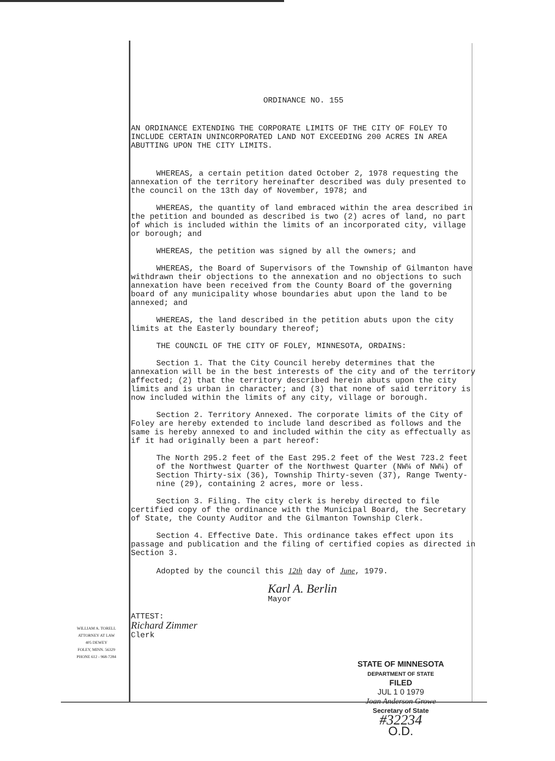ORDINANCE NO. 155
AN ORDINANCE EXTENDING THE CORPORATE LIMITS OF THE CITY OF FOLEY TO INCLUDE CERTAIN UNINCORPORATED LAND NOT EXCEEDING 200 ACRES IN AREA ABUTTING UPON THE CITY LIMITS.
WHEREAS, a certain petition dated October 2, 1978 requesting the annexation of the territory hereinafter described was duly presented to the council on the 13th day of November, 1978; and
WHEREAS, the quantity of land embraced within the area described in the petition and bounded as described is two (2) acres of land, no part of which is included within the limits of an incorporated city, village or borough; and
WHEREAS, the petition was signed by all the owners; and
WHEREAS, the Board of Supervisors of the Township of Gilmanton have withdrawn their objections to the annexation and no objections to such annexation have been received from the County Board of the governing board of any municipality whose boundaries abut upon the land to be annexed; and
WHEREAS, the land described in the petition abuts upon the city limits at the Easterly boundary thereof;
THE COUNCIL OF THE CITY OF FOLEY, MINNESOTA, ORDAINS:
Section 1. That the City Council hereby determines that the annexation will be in the best interests of the city and of the territory affected; (2) that the territory described herein abuts upon the city limits and is urban in character; and (3) that none of said territory is now included within the limits of any city, village or borough.
Section 2. Territory Annexed. The corporate limits of the City of Foley are hereby extended to include land described as follows and the same is hereby annexed to and included within the city as effectually as if it had originally been a part hereof:
The North 295.2 feet of the East 295.2 feet of the West 723.2 feet of the Northwest Quarter of the Northwest Quarter (NW¼ of NW¼) of Section Thirty-six (36), Township Thirty-seven (37), Range Twenty-nine (29), containing 2 acres, more or less.
Section 3. Filing. The city clerk is hereby directed to file certified copy of the ordinance with the Municipal Board, the Secretary of State, the County Auditor and the Gilmanton Township Clerk.
Section 4. Effective Date. This ordinance takes effect upon its passage and publication and the filing of certified copies as directed in Section 3.
Adopted by the council this 12th day of June, 1979.
Karl A. Berlin
Mayor
ATTEST:
Richard Zimmer
Clerk
WILLIAM A. TORELL
ATTORNEY AT LAW
405 DEWEY
FOLEY, MINN. 56329
PHONE 612 - 968-7284
STATE OF MINNESOTA
DEPARTMENT OF STATE
FILED
JUL 1 0 1979
Joan Anderson Growe
Secretary of State
#32234
O.D.